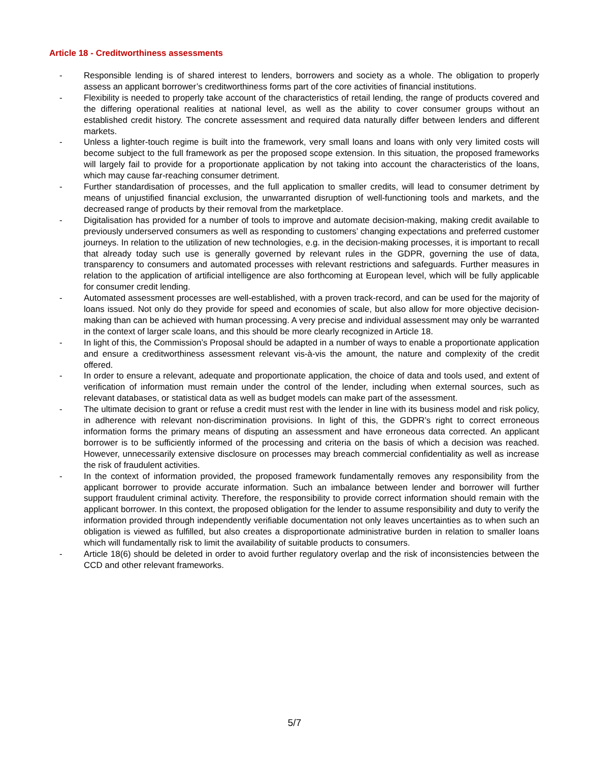Article 18 - Creditworthiness assessments
- Responsible lending is of shared interest to lenders, borrowers and society as a whole. The obligation to properly assess an applicant borrower’s creditworthiness forms part of the core activities of financial institutions.
- Flexibility is needed to properly take account of the characteristics of retail lending, the range of products covered and the differing operational realities at national level, as well as the ability to cover consumer groups without an established credit history. The concrete assessment and required data naturally differ between lenders and different markets.
- Unless a lighter-touch regime is built into the framework, very small loans and loans with only very limited costs will become subject to the full framework as per the proposed scope extension. In this situation, the proposed frameworks will largely fail to provide for a proportionate application by not taking into account the characteristics of the loans, which may cause far-reaching consumer detriment.
- Further standardisation of processes, and the full application to smaller credits, will lead to consumer detriment by means of unjustified financial exclusion, the unwarranted disruption of well-functioning tools and markets, and the decreased range of products by their removal from the marketplace.
- Digitalisation has provided for a number of tools to improve and automate decision-making, making credit available to previously underserved consumers as well as responding to customers’ changing expectations and preferred customer journeys. In relation to the utilization of new technologies, e.g. in the decision-making processes, it is important to recall that already today such use is generally governed by relevant rules in the GDPR, governing the use of data, transparency to consumers and automated processes with relevant restrictions and safeguards. Further measures in relation to the application of artificial intelligence are also forthcoming at European level, which will be fully applicable for consumer credit lending.
- Automated assessment processes are well-established, with a proven track-record, and can be used for the majority of loans issued. Not only do they provide for speed and economies of scale, but also allow for more objective decision-making than can be achieved with human processing. A very precise and individual assessment may only be warranted in the context of larger scale loans, and this should be more clearly recognized in Article 18.
- In light of this, the Commission’s Proposal should be adapted in a number of ways to enable a proportionate application and ensure a creditworthiness assessment relevant vis-à-vis the amount, the nature and complexity of the credit offered.
- In order to ensure a relevant, adequate and proportionate application, the choice of data and tools used, and extent of verification of information must remain under the control of the lender, including when external sources, such as relevant databases, or statistical data as well as budget models can make part of the assessment.
- The ultimate decision to grant or refuse a credit must rest with the lender in line with its business model and risk policy, in adherence with relevant non-discrimination provisions. In light of this, the GDPR’s right to correct erroneous information forms the primary means of disputing an assessment and have erroneous data corrected. An applicant borrower is to be sufficiently informed of the processing and criteria on the basis of which a decision was reached. However, unnecessarily extensive disclosure on processes may breach commercial confidentiality as well as increase the risk of fraudulent activities.
- In the context of information provided, the proposed framework fundamentally removes any responsibility from the applicant borrower to provide accurate information. Such an imbalance between lender and borrower will further support fraudulent criminal activity. Therefore, the responsibility to provide correct information should remain with the applicant borrower. In this context, the proposed obligation for the lender to assume responsibility and duty to verify the information provided through independently verifiable documentation not only leaves uncertainties as to when such an obligation is viewed as fulfilled, but also creates a disproportionate administrative burden in relation to smaller loans which will fundamentally risk to limit the availability of suitable products to consumers.
- Article 18(6) should be deleted in order to avoid further regulatory overlap and the risk of inconsistencies between the CCD and other relevant frameworks.
5/7